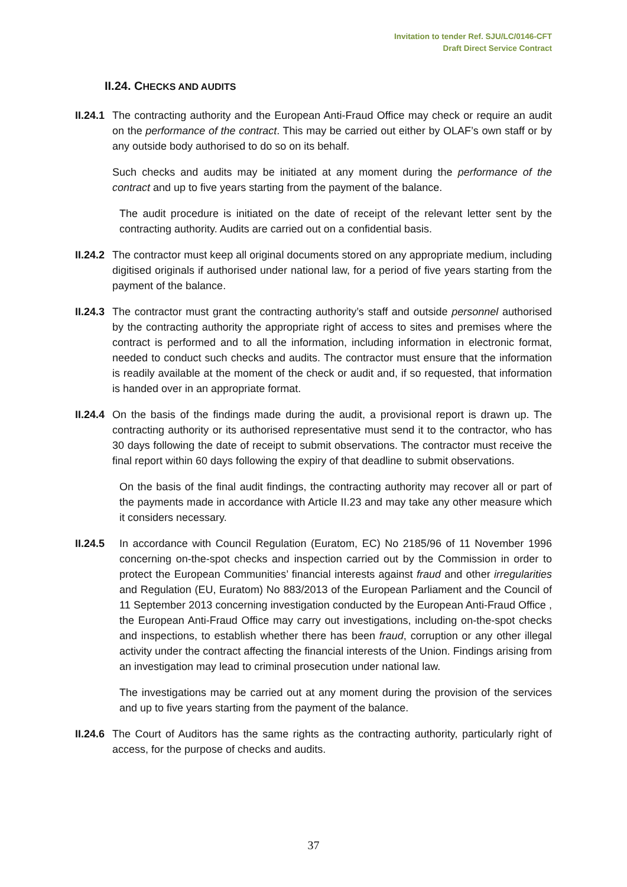Invitation to tender Ref. SJU/LC/0146-CFT
Draft Direct Service Contract
II.24. CHECKS AND AUDITS
II.24.1
The contracting authority and the European Anti-Fraud Office may check or require an audit on the performance of the contract. This may be carried out either by OLAF’s own staff or by any outside body authorised to do so on its behalf.
Such checks and audits may be initiated at any moment during the performance of the contract and up to five years starting from the payment of the balance.
The audit procedure is initiated on the date of receipt of the relevant letter sent by the contracting authority. Audits are carried out on a confidential basis.
II.24.2
The contractor must keep all original documents stored on any appropriate medium, including digitised originals if authorised under national law, for a period of five years starting from the payment of the balance.
II.24.3
The contractor must grant the contracting authority’s staff and outside personnel authorised by the contracting authority the appropriate right of access to sites and premises where the contract is performed and to all the information, including information in electronic format, needed to conduct such checks and audits. The contractor must ensure that the information is readily available at the moment of the check or audit and, if so requested, that information is handed over in an appropriate format.
II.24.4
On the basis of the findings made during the audit, a provisional report is drawn up. The contracting authority or its authorised representative must send it to the contractor, who has 30 days following the date of receipt to submit observations. The contractor must receive the final report within 60 days following the expiry of that deadline to submit observations.
On the basis of the final audit findings, the contracting authority may recover all or part of the payments made in accordance with Article II.23 and may take any other measure which it considers necessary.
II.24.5
In accordance with Council Regulation (Euratom, EC) No 2185/96 of 11 November 1996 concerning on-the-spot checks and inspection carried out by the Commission in order to protect the European Communities’ financial interests against fraud and other irregularities and Regulation (EU, Euratom) No 883/2013 of the European Parliament and the Council of 11 September 2013 concerning investigation conducted by the European Anti-Fraud Office , the European Anti-Fraud Office may carry out investigations, including on-the-spot checks and inspections, to establish whether there has been fraud, corruption or any other illegal activity under the contract affecting the financial interests of the Union. Findings arising from an investigation may lead to criminal prosecution under national law.
The investigations may be carried out at any moment during the provision of the services and up to five years starting from the payment of the balance.
II.24.6
The Court of Auditors has the same rights as the contracting authority, particularly right of access, for the purpose of checks and audits.
37